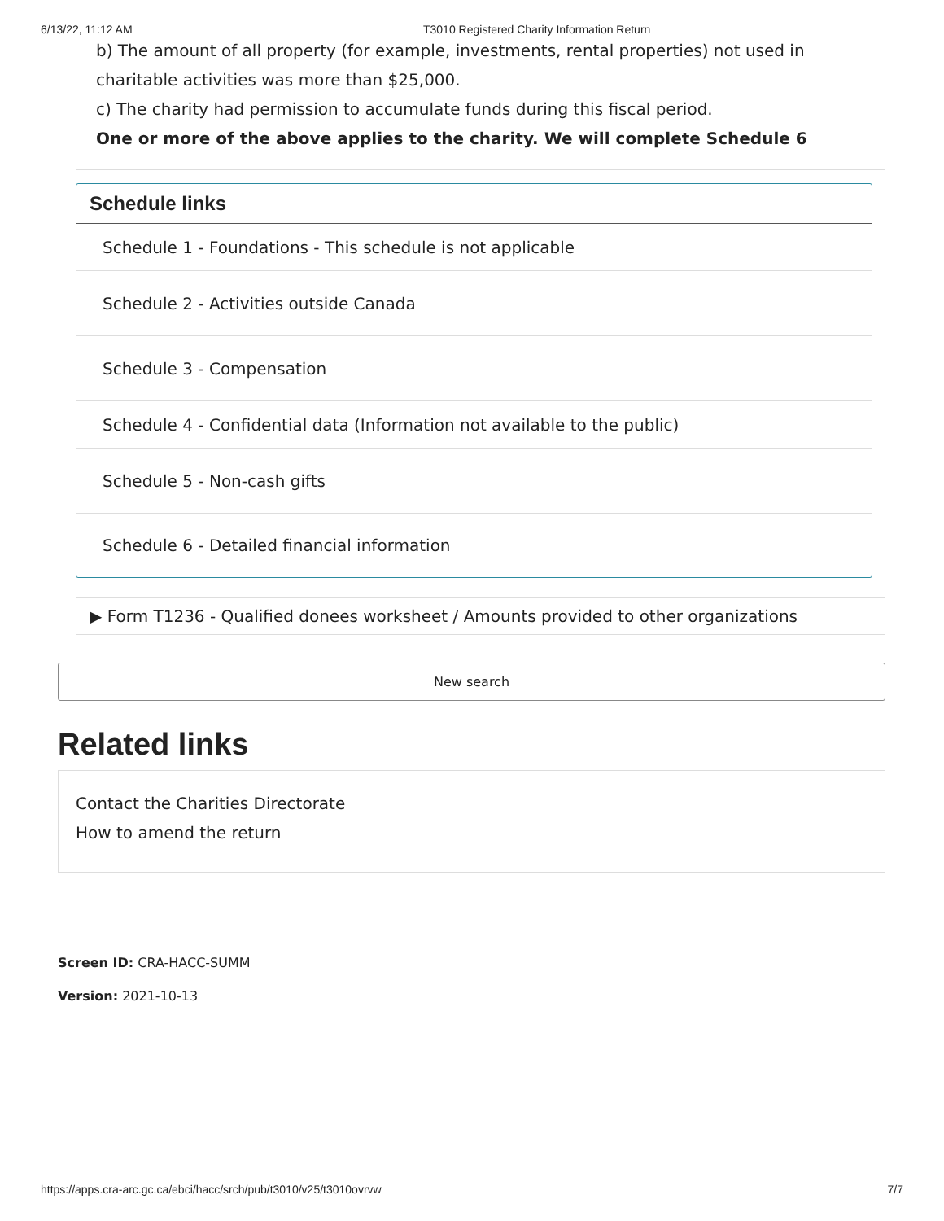6/13/22, 11:12 AM T3010 Registered Charity Information Return
b) The amount of all property (for example, investments, rental properties) not used in charitable activities was more than $25,000.
c) The charity had permission to accumulate funds during this fiscal period.
One or more of the above applies to the charity. We will complete Schedule 6
Schedule links
Schedule 1 - Foundations - This schedule is not applicable
Schedule 2 - Activities outside Canada
Schedule 3 - Compensation
Schedule 4 - Confidential data (Information not available to the public)
Schedule 5 - Non-cash gifts
Schedule 6 - Detailed financial information
▶ Form T1236 - Qualified donees worksheet / Amounts provided to other organizations
New search
Related links
Contact the Charities Directorate
How to amend the return
Screen ID: CRA-HACC-SUMM
Version: 2021-10-13
https://apps.cra-arc.gc.ca/ebci/hacc/srch/pub/t3010/v25/t3010ovrvw 7/7